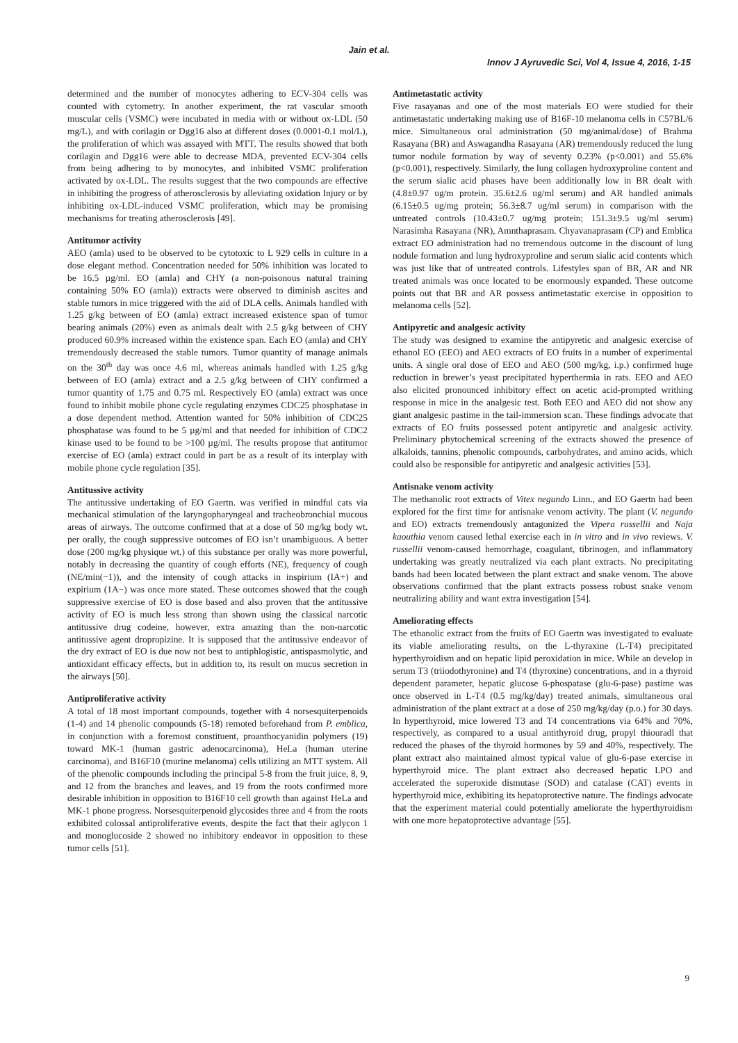Jain et al.
Innov J Ayruvedic Sci, Vol 4, Issue 4, 2016, 1-15
determined and the number of monocytes adhering to ECV-304 cells was counted with cytometry. In another experiment, the rat vascular smooth muscular cells (VSMC) were incubated in media with or without ox-LDL (50 mg/L), and with corilagin or Dgg16 also at different doses (0.0001-0.1 mol/L), the proliferation of which was assayed with MTT. The results showed that both corilagin and Dgg16 were able to decrease MDA, prevented ECV-304 cells from being adhering to by monocytes, and inhibited VSMC proliferation activated by ox-LDL. The results suggest that the two compounds are effective in inhibiting the progress of atherosclerosis by alleviating oxidation Injury or by inhibiting ox-LDL-induced VSMC proliferation, which may be promising mechanisms for treating atherosclerosis [49].
Antitumor activity
AEO (amla) used to be observed to be cytotoxic to L 929 cells in culture in a dose elegant method. Concentration needed for 50% inhibition was located to be 16.5 µg/ml. EO (amla) and CHY (a non-poisonous natural training containing 50% EO (amla)) extracts were observed to diminish ascites and stable tumors in mice triggered with the aid of DLA cells. Animals handled with 1.25 g/kg between of EO (amla) extract increased existence span of tumor bearing animals (20%) even as animals dealt with 2.5 g/kg between of CHY produced 60.9% increased within the existence span. Each EO (amla) and CHY tremendously decreased the stable tumors. Tumor quantity of manage animals on the 30<sup>th</sup> day was once 4.6 ml, whereas animals handled with 1.25 g/kg between of EO (amla) extract and a 2.5 g/kg between of CHY confirmed a tumor quantity of 1.75 and 0.75 ml. Respectively EO (amla) extract was once found to inhibit mobile phone cycle regulating enzymes CDC25 phosphatase in a dose dependent method. Attention wanted for 50% inhibition of CDC25 phosphatase was found to be 5 µg/ml and that needed for inhibition of CDC2 kinase used to be found to be >100 µg/ml. The results propose that antitumor exercise of EO (amla) extract could in part be as a result of its interplay with mobile phone cycle regulation [35].
Antitussive activity
The antitussive undertaking of EO Gaertn. was verified in mindful cats via mechanical stimulation of the laryngopharyngeal and tracheobronchial mucous areas of airways. The outcome confirmed that at a dose of 50 mg/kg body wt. per orally, the cough suppressive outcomes of EO isn’t unambiguous. A better dose (200 mg/kg physique wt.) of this substance per orally was more powerful, notably in decreasing the quantity of cough efforts (NE), frequency of cough (NE/min(−1)), and the intensity of cough attacks in inspirium (IA+) and expirium (1A−) was once more stated. These outcomes showed that the cough suppressive exercise of EO is dose based and also proven that the antitussive activity of EO is much less strong than shown using the classical narcotic antitussive drug codeine, however, extra amazing than the non-narcotic antitussive agent dropropizine. It is supposed that the antitussive endeavor of the dry extract of EO is due now not best to antiphlogistic, antispasmolytic, and antioxidant efficacy effects, but in addition to, its result on mucus secretion in the airways [50].
Antiproliferative activity
A total of 18 most important compounds, together with 4 norsesquiterpenoids (1-4) and 14 phenolic compounds (5-18) remoted beforehand from P. emblica, in conjunction with a foremost constituent, proanthocyanidin polymers (19) toward MK-1 (human gastric adenocarcinoma), HeLa (human uterine carcinoma), and B16F10 (murine melanoma) cells utilizing an MTT system. All of the phenolic compounds including the principal 5-8 from the fruit juice, 8, 9, and 12 from the branches and leaves, and 19 from the roots confirmed more desirable inhibition in opposition to B16F10 cell growth than against HeLa and MK-1 phone progress. Norsesquiterpenoid glycosides three and 4 from the roots exhibited colossal antiproliferative events, despite the fact that their aglycon 1 and monoglucoside 2 showed no inhibitory endeavor in opposition to these tumor cells [51].
Antimetastatic activity
Five rasayanas and one of the most materials EO were studied for their antimetastatic undertaking making use of B16F-10 melanoma cells in C57BL/6 mice. Simultaneous oral administration (50 mg/animal/dose) of Brahma Rasayana (BR) and Aswagandha Rasayana (AR) tremendously reduced the lung tumor nodule formation by way of seventy 0.23% (p<0.001) and 55.6% (p<0.001), respectively. Similarly, the lung collagen hydroxyproline content and the serum sialic acid phases have been additionally low in BR dealt with (4.8±0.97 ug/m protein. 35.6±2.6 ug/ml serum) and AR handled animals (6.15±0.5 ug/mg protein; 56.3±8.7 ug/ml serum) in comparison with the untreated controls (10.43±0.7 ug/mg protein; 151.3±9.5 ug/ml serum) Narasimha Rasayana (NR), Amnthaprasam. Chyavanaprasam (CP) and Emblica extract EO administration had no tremendous outcome in the discount of lung nodule formation and lung hydroxyproline and serum sialic acid contents which was just like that of untreated controls. Lifestyles span of BR, AR and NR treated animals was once located to be enormously expanded. These outcome points out that BR and AR possess antimetastatic exercise in opposition to melanoma cells [52].
Antipyretic and analgesic activity
The study was designed to examine the antipyretic and analgesic exercise of ethanol EO (EEO) and AEO extracts of EO fruits in a number of experimental units. A single oral dose of EEO and AEO (500 mg/kg, i.p.) confirmed huge reduction in brewer’s yeast precipitated hyperthermia in rats. EEO and AEO also elicited pronounced inhibitory effect on acetic acid-prompted writhing response in mice in the analgesic test. Both EEO and AEO did not show any giant analgesic pastime in the tail-immersion scan. These findings advocate that extracts of EO fruits possessed potent antipyretic and analgesic activity. Preliminary phytochemical screening of the extracts showed the presence of alkaloids, tannins, phenolic compounds, carbohydrates, and amino acids, which could also be responsible for antipyretic and analgesic activities [53].
Antisnake venom activity
The methanolic root extracts of Vitex negundo Linn., and EO Gaertn had been explored for the first time for antisnake venom activity. The plant (V. negundo and EO) extracts tremendously antagonized the Vipera russellii and Naja kaouthia venom caused lethal exercise each in in vitro and in vivo reviews. V. russellii venom-caused hemorrhage, coagulant, tibrinogen, and inflammatory undertaking was greatly neutralized via each plant extracts. No precipitating bands had been located between the plant extract and snake venom. The above observations confirmed that the plant extracts possess robust snake venom neutralizing ability and want extra investigation [54].
Ameliorating effects
The ethanolic extract from the fruits of EO Gaertn was investigated to evaluate its viable ameliorating results, on the L-thyraxine (L-T4) precipitated hyperthyroidism and on hepatic lipid peroxidation in mice. While an develop in serum T3 (triiodothyronine) and T4 (thyroxine) concentrations, and in a thyroid dependent parameter, hepatic glucose 6-phospatase (glu-6-pase) pastime was once observed in L-T4 (0.5 mg/kg/day) treated animals, simultaneous oral administration of the plant extract at a dose of 250 mg/kg/day (p.o.) for 30 days. In hyperthyroid, mice lowered T3 and T4 concentrations via 64% and 70%, respectively, as compared to a usual antithyroid drug, propyl thiouradl that reduced the phases of the thyroid hormones by 59 and 40%, respectively. The plant extract also maintained almost typical value of glu-6-pase exercise in hyperthyroid mice. The plant extract also decreased hepatic LPO and accelerated the superoxide dismutase (SOD) and catalase (CAT) events in hyperthyroid mice, exhibiting its hepatoprotective nature. The findings advocate that the experiment material could potentially ameliorate the hyperthyroidism with one more hepatoprotective advantage [55].
9